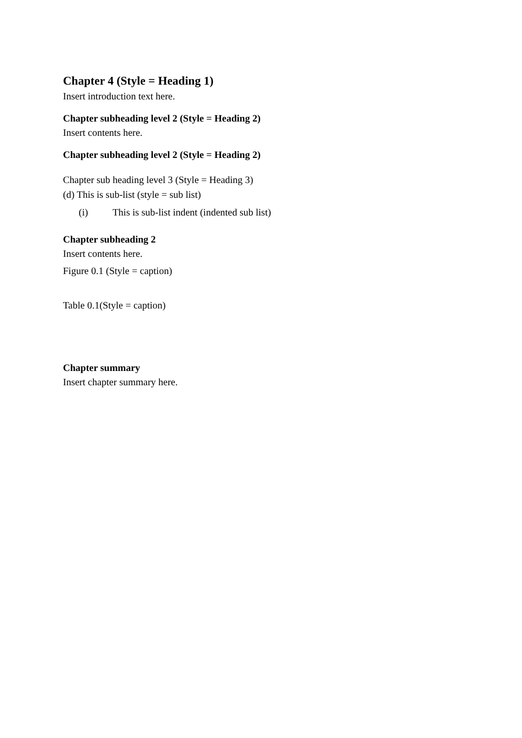Chapter 4 (Style = Heading 1)
Insert introduction text here.
Chapter subheading level 2 (Style = Heading 2)
Insert contents here.
Chapter subheading level 2 (Style = Heading 2)
Chapter sub heading level 3 (Style = Heading 3)
(d) This is sub-list (style = sub list)
(i) This is sub-list indent (indented sub list)
Chapter subheading 2
Insert contents here.
Figure 0.1 (Style = caption)
Table 0.1(Style = caption)
Chapter summary
Insert chapter summary here.